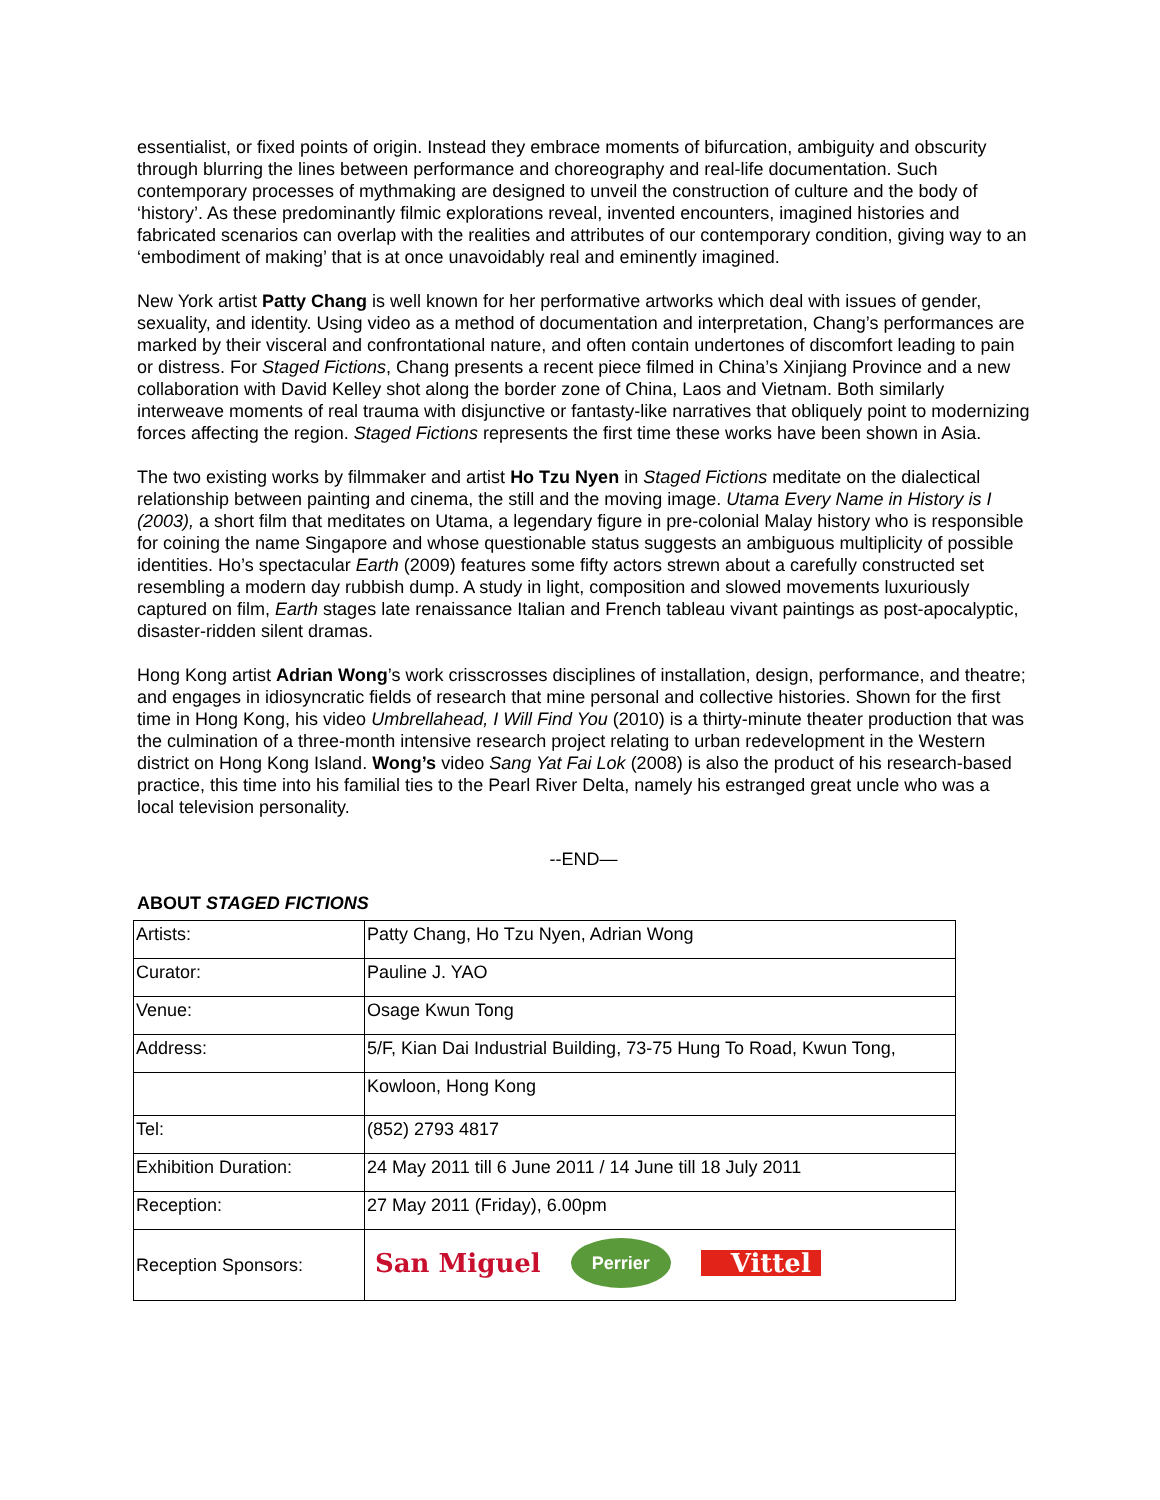essentialist, or fixed points of origin. Instead they embrace moments of bifurcation, ambiguity and obscurity through blurring the lines between performance and choreography and real-life documentation. Such contemporary processes of mythmaking are designed to unveil the construction of culture and the body of ‘history’. As these predominantly filmic explorations reveal, invented encounters, imagined histories and fabricated scenarios can overlap with the realities and attributes of our contemporary condition, giving way to an ‘embodiment of making’ that is at once unavoidably real and eminently imagined.
New York artist Patty Chang is well known for her performative artworks which deal with issues of gender, sexuality, and identity. Using video as a method of documentation and interpretation, Chang’s performances are marked by their visceral and confrontational nature, and often contain undertones of discomfort leading to pain or distress. For Staged Fictions, Chang presents a recent piece filmed in China’s Xinjiang Province and a new collaboration with David Kelley shot along the border zone of China, Laos and Vietnam. Both similarly interweave moments of real trauma with disjunctive or fantasty-like narratives that obliquely point to modernizing forces affecting the region. Staged Fictions represents the first time these works have been shown in Asia.
The two existing works by filmmaker and artist Ho Tzu Nyen in Staged Fictions meditate on the dialectical relationship between painting and cinema, the still and the moving image. Utama Every Name in History is I (2003), a short film that meditates on Utama, a legendary figure in pre-colonial Malay history who is responsible for coining the name Singapore and whose questionable status suggests an ambiguous multiplicity of possible identities. Ho’s spectacular Earth (2009) features some fifty actors strewn about a carefully constructed set resembling a modern day rubbish dump. A study in light, composition and slowed movements luxuriously captured on film, Earth stages late renaissance Italian and French tableau vivant paintings as post-apocalyptic, disaster-ridden silent dramas.
Hong Kong artist Adrian Wong’s work crisscrosses disciplines of installation, design, performance, and theatre; and engages in idiosyncratic fields of research that mine personal and collective histories. Shown for the first time in Hong Kong, his video Umbrellahead, I Will Find You (2010) is a thirty-minute theater production that was the culmination of a three-month intensive research project relating to urban redevelopment in the Western district on Hong Kong Island. Wong’s video Sang Yat Fai Lok (2008) is also the product of his research-based practice, this time into his familial ties to the Pearl River Delta, namely his estranged great uncle who was a local television personality.
--END—
ABOUT STAGED FICTIONS
| Artists: | Patty Chang, Ho Tzu Nyen, Adrian Wong |
| Curator: | Pauline J. YAO |
| Venue: | Osage Kwun Tong |
| Address: | 5/F, Kian Dai Industrial Building, 73-75 Hung To Road, Kwun Tong, |
| | Kowloon, Hong Kong |
| Tel: | (852) 2793 4817 |
| Exhibition Duration: | 24 May 2011 till 6 June 2011 / 14 June till 18 July 2011 |
| Reception: | 27 May 2011 (Friday), 6.00pm |
| Reception Sponsors: | San Miguel Perrier Vittel |